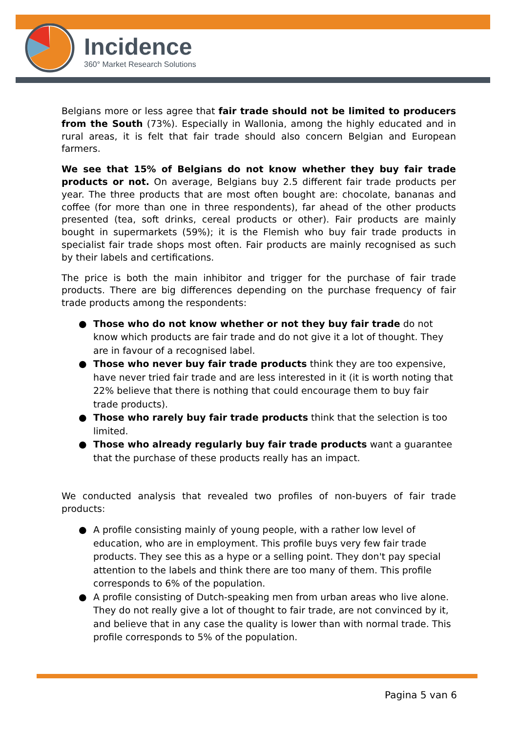Incidence
360° Market Research Solutions
Belgians more or less agree that fair trade should not be limited to producers from the South (73%). Especially in Wallonia, among the highly educated and in rural areas, it is felt that fair trade should also concern Belgian and European farmers.
We see that 15% of Belgians do not know whether they buy fair trade products or not. On average, Belgians buy 2.5 different fair trade products per year. The three products that are most often bought are: chocolate, bananas and coffee (for more than one in three respondents), far ahead of the other products presented (tea, soft drinks, cereal products or other). Fair products are mainly bought in supermarkets (59%); it is the Flemish who buy fair trade products in specialist fair trade shops most often. Fair products are mainly recognised as such by their labels and certifications.
The price is both the main inhibitor and trigger for the purchase of fair trade products. There are big differences depending on the purchase frequency of fair trade products among the respondents:
● Those who do not know whether or not they buy fair trade do not know which products are fair trade and do not give it a lot of thought. They are in favour of a recognised label.
● Those who never buy fair trade products think they are too expensive, have never tried fair trade and are less interested in it (it is worth noting that 22% believe that there is nothing that could encourage them to buy fair trade products).
● Those who rarely buy fair trade products think that the selection is too limited.
● Those who already regularly buy fair trade products want a guarantee that the purchase of these products really has an impact.
We conducted analysis that revealed two profiles of non-buyers of fair trade products:
● A profile consisting mainly of young people, with a rather low level of education, who are in employment. This profile buys very few fair trade products. They see this as a hype or a selling point. They don't pay special attention to the labels and think there are too many of them. This profile corresponds to 6% of the population.
● A profile consisting of Dutch-speaking men from urban areas who live alone. They do not really give a lot of thought to fair trade, are not convinced by it, and believe that in any case the quality is lower than with normal trade. This profile corresponds to 5% of the population.
Pagina 5 van 6